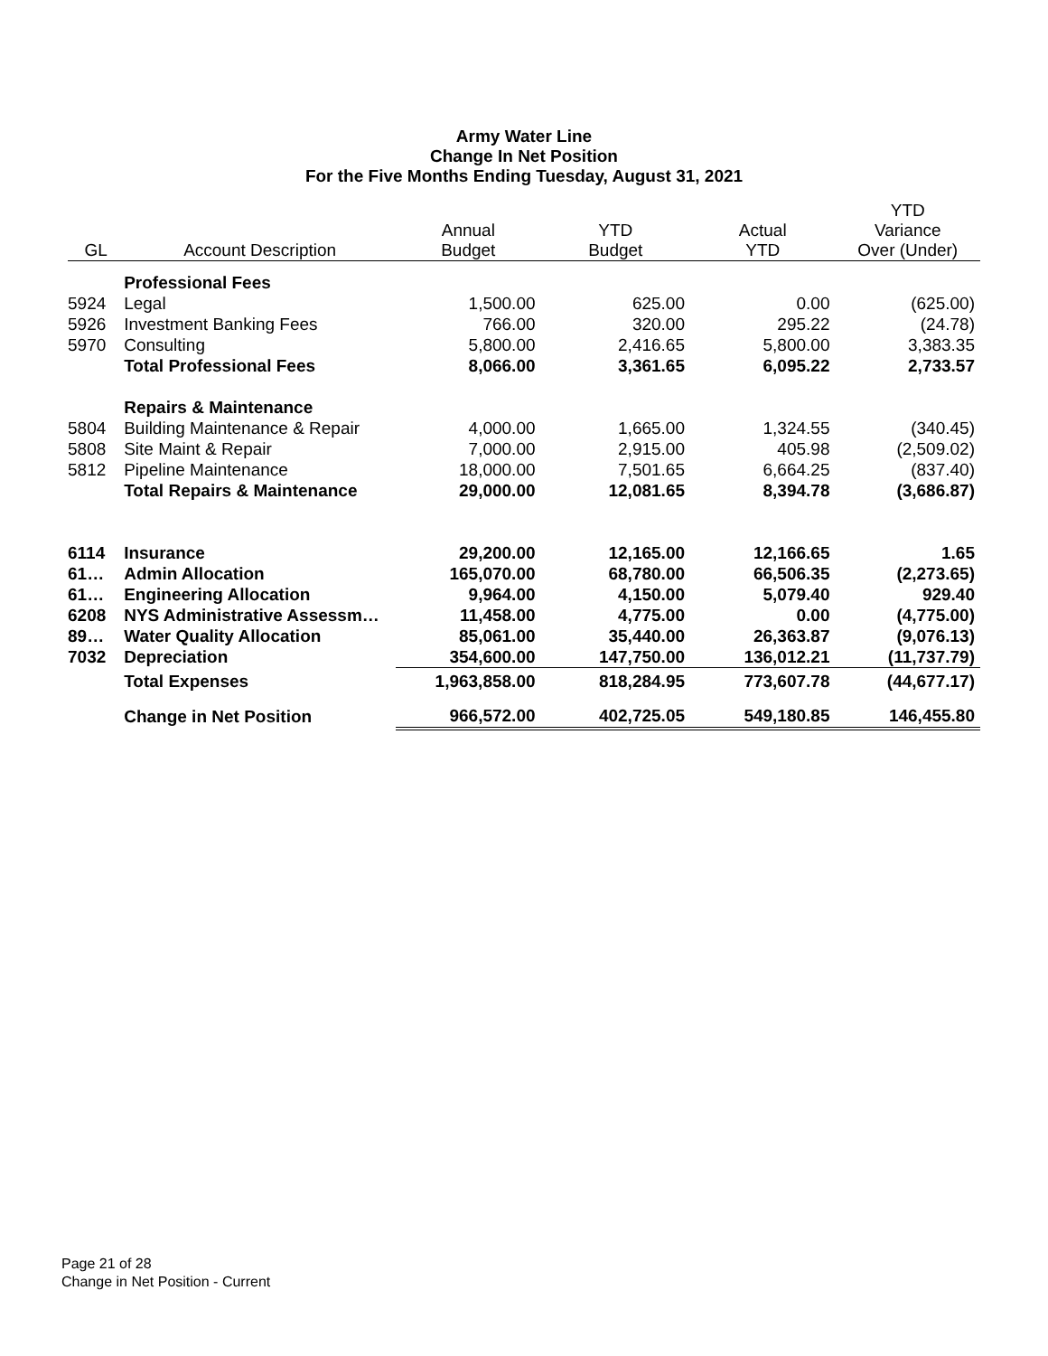Army Water Line
Change In Net Position
For the Five Months Ending Tuesday, August 31, 2021
| GL | Account Description | Annual Budget | YTD Budget | Actual YTD | YTD Variance Over (Under) |
| --- | --- | --- | --- | --- | --- |
| | Professional Fees | | | | |
| 5924 | Legal | 1,500.00 | 625.00 | 0.00 | (625.00) |
| 5926 | Investment Banking Fees | 766.00 | 320.00 | 295.22 | (24.78) |
| 5970 | Consulting | 5,800.00 | 2,416.65 | 5,800.00 | 3,383.35 |
| | Total Professional Fees | 8,066.00 | 3,361.65 | 6,095.22 | 2,733.57 |
| | Repairs & Maintenance | | | | |
| 5804 | Building Maintenance & Repair | 4,000.00 | 1,665.00 | 1,324.55 | (340.45) |
| 5808 | Site Maint & Repair | 7,000.00 | 2,915.00 | 405.98 | (2,509.02) |
| 5812 | Pipeline Maintenance | 18,000.00 | 7,501.65 | 6,664.25 | (837.40) |
| | Total Repairs & Maintenance | 29,000.00 | 12,081.65 | 8,394.78 | (3,686.87) |
| 6114 | Insurance | 29,200.00 | 12,165.00 | 12,166.65 | 1.65 |
| 61… | Admin Allocation | 165,070.00 | 68,780.00 | 66,506.35 | (2,273.65) |
| 61… | Engineering Allocation | 9,964.00 | 4,150.00 | 5,079.40 | 929.40 |
| 6208 | NYS Administrative Assessm… | 11,458.00 | 4,775.00 | 0.00 | (4,775.00) |
| 89… | Water Quality Allocation | 85,061.00 | 35,440.00 | 26,363.87 | (9,076.13) |
| 7032 | Depreciation | 354,600.00 | 147,750.00 | 136,012.21 | (11,737.79) |
| | Total Expenses | 1,963,858.00 | 818,284.95 | 773,607.78 | (44,677.17) |
| | Change in Net Position | 966,572.00 | 402,725.05 | 549,180.85 | 146,455.80 |
Page 21 of 28
Change in Net Position - Current